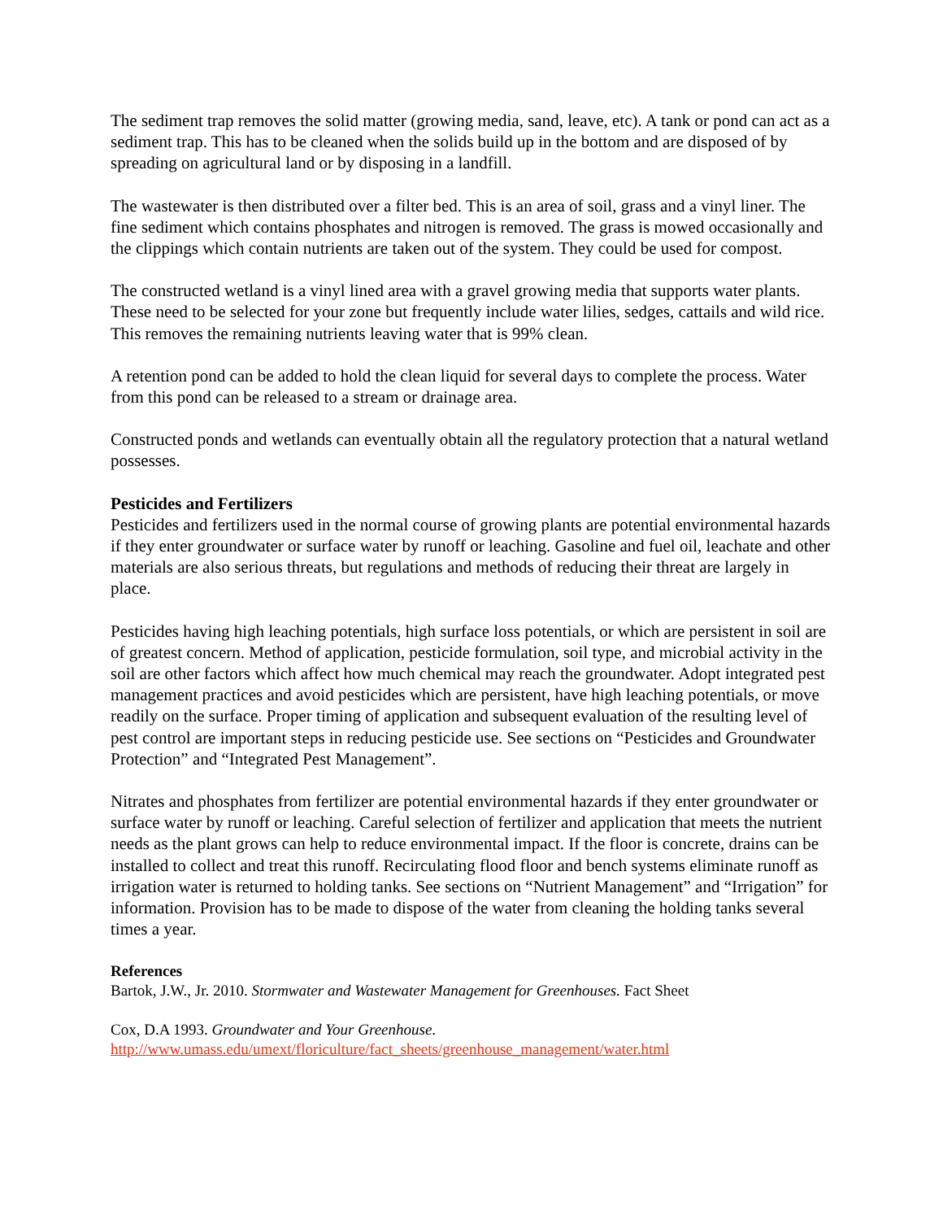The sediment trap removes the solid matter (growing media, sand, leave, etc). A tank or pond can act as a sediment trap. This has to be cleaned when the solids build up in the bottom and are disposed of by spreading on agricultural land or by disposing in a landfill.
The wastewater is then distributed over a filter bed. This is an area of soil, grass and a vinyl liner. The fine sediment which contains phosphates and nitrogen is removed. The grass is mowed occasionally and the clippings which contain nutrients are taken out of the system. They could be used for compost.
The constructed wetland is a vinyl lined area with a gravel growing media that supports water plants. These need to be selected for your zone but frequently include water lilies, sedges, cattails and wild rice. This removes the remaining nutrients leaving water that is 99% clean.
A retention pond can be added to hold the clean liquid for several days to complete the process. Water from this pond can be released to a stream or drainage area.
Constructed ponds and wetlands can eventually obtain all the regulatory protection that a natural wetland possesses.
Pesticides and Fertilizers
Pesticides and fertilizers used in the normal course of growing plants are potential environmental hazards if they enter groundwater or surface water by runoff or leaching. Gasoline and fuel oil, leachate and other materials are also serious threats, but regulations and methods of reducing their threat are largely in place.
Pesticides having high leaching potentials, high surface loss potentials, or which are persistent in soil are of greatest concern. Method of application, pesticide formulation, soil type, and microbial activity in the soil are other factors which affect how much chemical may reach the groundwater. Adopt integrated pest management practices and avoid pesticides which are persistent, have high leaching potentials, or move readily on the surface. Proper timing of application and subsequent evaluation of the resulting level of pest control are important steps in reducing pesticide use. See sections on “Pesticides and Groundwater Protection” and “Integrated Pest Management”.
Nitrates and phosphates from fertilizer are potential environmental hazards if they enter groundwater or surface water by runoff or leaching. Careful selection of fertilizer and application that meets the nutrient needs as the plant grows can help to reduce environmental impact. If the floor is concrete, drains can be installed to collect and treat this runoff. Recirculating flood floor and bench systems eliminate runoff as irrigation water is returned to holding tanks. See sections on “Nutrient Management” and “Irrigation” for information. Provision has to be made to dispose of the water from cleaning the holding tanks several times a year.
References
Bartok, J.W., Jr. 2010. Stormwater and Wastewater Management for Greenhouses. Fact Sheet
Cox, D.A 1993. Groundwater and Your Greenhouse.
http://www.umass.edu/umext/floriculture/fact_sheets/greenhouse_management/water.html